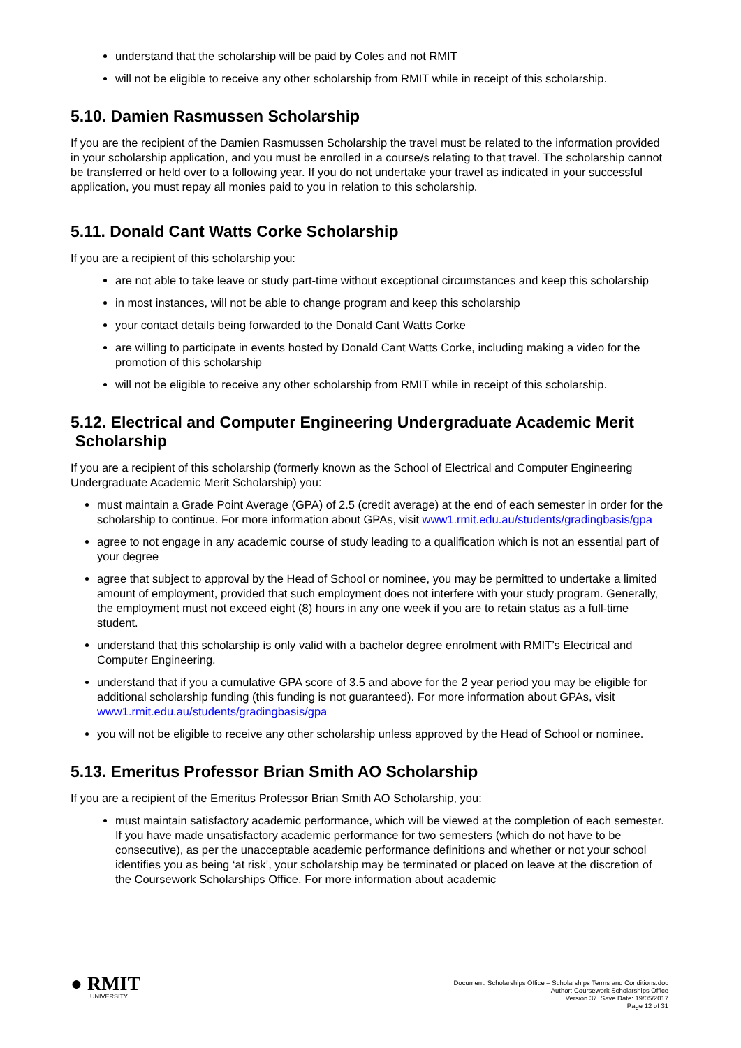understand that the scholarship will be paid by Coles and not RMIT
will not be eligible to receive any other scholarship from RMIT while in receipt of this scholarship.
5.10. Damien Rasmussen Scholarship
If you are the recipient of the Damien Rasmussen Scholarship the travel must be related to the information provided in your scholarship application, and you must be enrolled in a course/s relating to that travel. The scholarship cannot be transferred or held over to a following year. If you do not undertake your travel as indicated in your successful application, you must repay all monies paid to you in relation to this scholarship.
5.11. Donald Cant Watts Corke Scholarship
If you are a recipient of this scholarship you:
are not able to take leave or study part-time without exceptional circumstances and keep this scholarship
in most instances, will not be able to change program and keep this scholarship
your contact details being forwarded to the Donald Cant Watts Corke
are willing to participate in events hosted by Donald Cant Watts Corke, including making a video for the promotion of this scholarship
will not be eligible to receive any other scholarship from RMIT while in receipt of this scholarship.
5.12. Electrical and Computer Engineering Undergraduate Academic Merit
Scholarship
If you are a recipient of this scholarship (formerly known as the School of Electrical and Computer Engineering Undergraduate Academic Merit Scholarship) you:
must maintain a Grade Point Average (GPA) of 2.5 (credit average) at the end of each semester in order for the scholarship to continue. For more information about GPAs, visit www1.rmit.edu.au/students/gradingbasis/gpa
agree to not engage in any academic course of study leading to a qualification which is not an essential part of your degree
agree that subject to approval by the Head of School or nominee, you may be permitted to undertake a limited amount of employment, provided that such employment does not interfere with your study program. Generally, the employment must not exceed eight (8) hours in any one week if you are to retain status as a full-time student.
understand that this scholarship is only valid with a bachelor degree enrolment with RMIT’s Electrical and Computer Engineering.
understand that if you a cumulative GPA score of 3.5 and above for the 2 year period you may be eligible for additional scholarship funding (this funding is not guaranteed). For more information about GPAs, visit www1.rmit.edu.au/students/gradingbasis/gpa
you will not be eligible to receive any other scholarship unless approved by the Head of School or nominee.
5.13. Emeritus Professor Brian Smith AO Scholarship
If you are a recipient of the Emeritus Professor Brian Smith AO Scholarship, you:
must maintain satisfactory academic performance, which will be viewed at the completion of each semester. If you have made unsatisfactory academic performance for two semesters (which do not have to be consecutive), as per the unacceptable academic performance definitions and whether or not your school identifies you as being ‘at risk’, your scholarship may be terminated or placed on leave at the discretion of the Coursework Scholarships Office. For more information about academic
● RMIT
UNIVERSITY
Document: Scholarships Office – Scholarships Terms and Conditions.doc
Author: Coursework Scholarships Office
Version 37. Save Date: 19/05/2017
Page 12 of 31